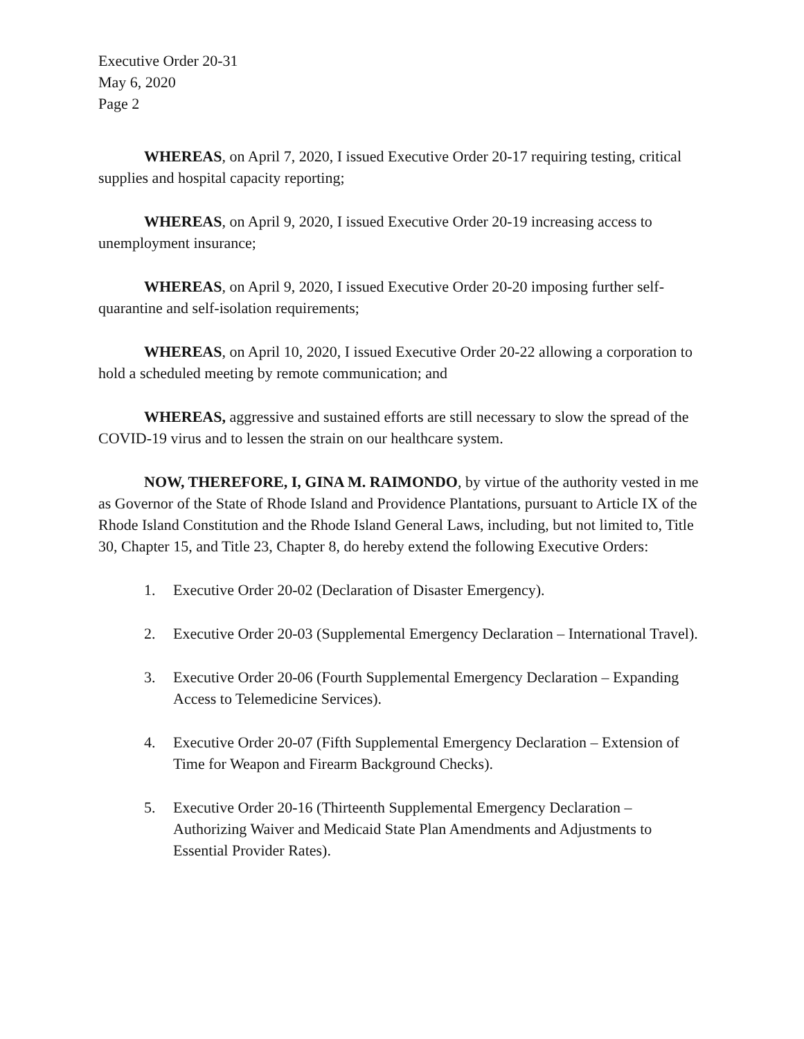Executive Order 20-31
May 6, 2020
Page 2
WHEREAS, on April 7, 2020, I issued Executive Order 20-17 requiring testing, critical supplies and hospital capacity reporting;
WHEREAS, on April 9, 2020, I issued Executive Order 20-19 increasing access to unemployment insurance;
WHEREAS, on April 9, 2020, I issued Executive Order 20-20 imposing further self-quarantine and self-isolation requirements;
WHEREAS, on April 10, 2020, I issued Executive Order 20-22 allowing a corporation to hold a scheduled meeting by remote communication; and
WHEREAS, aggressive and sustained efforts are still necessary to slow the spread of the COVID-19 virus and to lessen the strain on our healthcare system.
NOW, THEREFORE, I, GINA M. RAIMONDO, by virtue of the authority vested in me as Governor of the State of Rhode Island and Providence Plantations, pursuant to Article IX of the Rhode Island Constitution and the Rhode Island General Laws, including, but not limited to, Title 30, Chapter 15, and Title 23, Chapter 8, do hereby extend the following Executive Orders:
1. Executive Order 20-02 (Declaration of Disaster Emergency).
2. Executive Order 20-03 (Supplemental Emergency Declaration – International Travel).
3. Executive Order 20-06 (Fourth Supplemental Emergency Declaration – Expanding Access to Telemedicine Services).
4. Executive Order 20-07 (Fifth Supplemental Emergency Declaration – Extension of Time for Weapon and Firearm Background Checks).
5. Executive Order 20-16 (Thirteenth Supplemental Emergency Declaration – Authorizing Waiver and Medicaid State Plan Amendments and Adjustments to Essential Provider Rates).